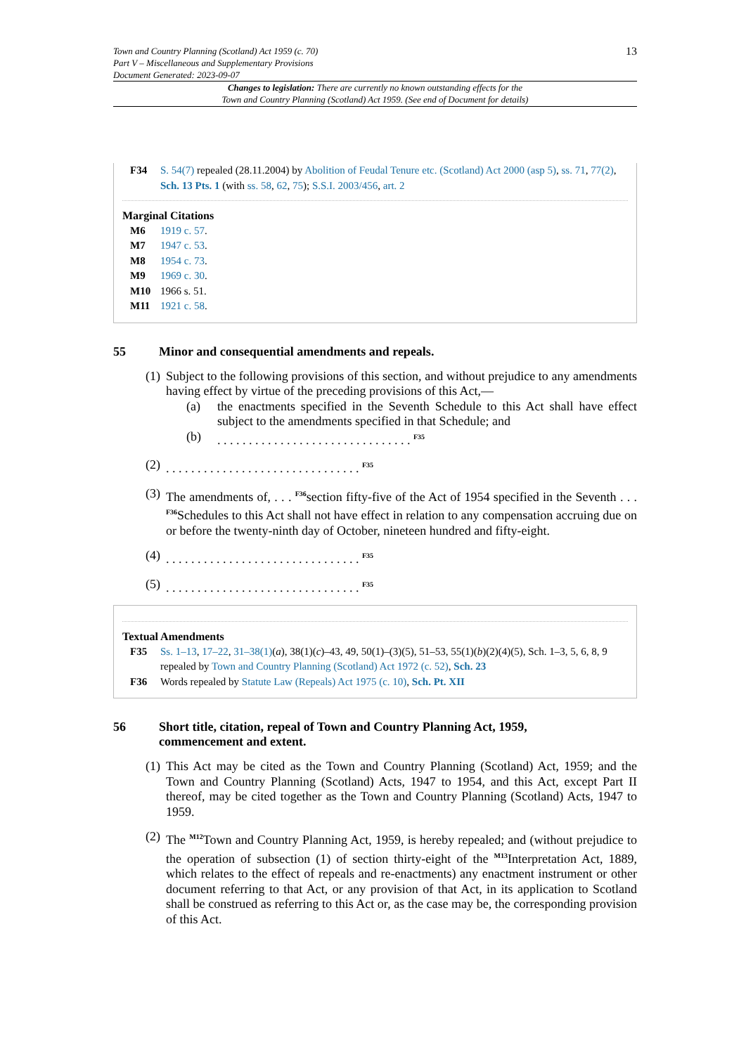Town and Country Planning (Scotland) Act 1959 (c. 70)
Part V – Miscellaneous and Supplementary Provisions
Document Generated: 2023-09-07
13
Changes to legislation: There are currently no known outstanding effects for the
Town and Country Planning (Scotland) Act 1959. (See end of Document for details)
F34 S. 54(7) repealed (28.11.2004) by Abolition of Feudal Tenure etc. (Scotland) Act 2000 (asp 5), ss. 71, 77(2), Sch. 13 Pts. 1 (with ss. 58, 62, 75); S.S.I. 2003/456, art. 2
Marginal Citations
M6 1919 c. 57.
M7 1947 c. 53.
M8 1954 c. 73.
M9 1969 c. 30.
M10
1966 s. 51.
M11 1921 c. 58.
55 Minor and consequential amendments and repeals.
(1)
Subject to the following provisions of this section, and without prejudice to any amendments having effect by virtue of the preceding provisions of this Act,—
(a) the enactments specified in the Seventh Schedule to this Act shall have effect subject to the amendments specified in that Schedule; and
(b) . . . . . . . . . . . . . . . . . . . . . . . . . . . . . . . <sup>F35</sup>
(2)
. . . . . . . . . . . . . . . . . . . . . . . . . . . . . . . <sup>F35</sup>
(3)
The amendments of, . . . <sup>F36</sup>section fifty-five of the Act of 1954 specified in the Seventh . . . <sup>F36</sup>Schedules to this Act shall not have effect in relation to any compensation accruing due on or before the twenty-ninth day of October, nineteen hundred and fifty-eight.
(4)
. . . . . . . . . . . . . . . . . . . . . . . . . . . . . . . <sup>F35</sup>
(5)
. . . . . . . . . . . . . . . . . . . . . . . . . . . . . . . <sup>F35</sup>
Textual Amendments
F35 Ss. 1–13, 17–22, 31–38(1)(a), 38(1)(c)–43, 49, 50(1)–(3)(5), 51–53, 55(1)(b)(2)(4)(5), Sch. 1–3, 5, 6, 8, 9 repealed by Town and Country Planning (Scotland) Act 1972 (c. 52), Sch. 23
F36 Words repealed by Statute Law (Repeals) Act 1975 (c. 10), Sch. Pt. XII
56 Short title, citation, repeal of Town and Country Planning Act, 1959,
commencement and extent.
(1)
This Act may be cited as the Town and Country Planning (Scotland) Act, 1959; and the Town and Country Planning (Scotland) Acts, 1947 to 1954, and this Act, except Part II thereof, may be cited together as the Town and Country Planning (Scotland) Acts, 1947 to 1959.
(2)
The <sup>M12</sup>Town and Country Planning Act, 1959, is hereby repealed; and (without prejudice to the operation of subsection (1) of section thirty-eight of the <sup>M13</sup>Interpretation Act, 1889, which relates to the effect of repeals and re-enactments) any enactment instrument or other document referring to that Act, or any provision of that Act, in its application to Scotland shall be construed as referring to this Act or, as the case may be, the corresponding provision of this Act.